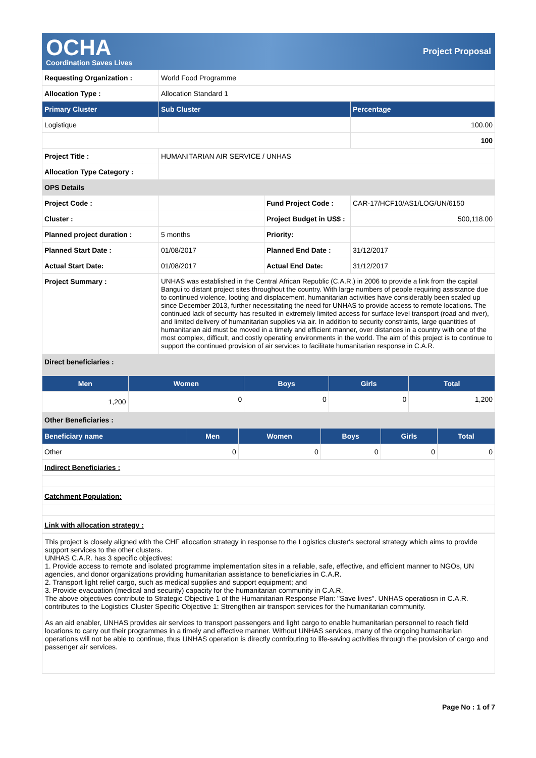OCHA
Coordination Saves Lives
Project Proposal
| Requesting Organization : | World Food Programme | | |
| Allocation Type : | Allocation Standard 1 | | |
| Primary Cluster | Sub Cluster | | Percentage |
| Logistique | | | 100.00 |
| | | | 100 |
| Project Title : | HUMANITARIAN AIR SERVICE / UNHAS | | |
| Allocation Type Category : | | | |
| OPS Details | | | |
| Project Code : | | Fund Project Code : | CAR-17/HCF10/AS1/LOG/UN/6150 |
| Cluster : | | Project Budget in US$ : | 500,118.00 |
| Planned project duration : | 5 months | Priority: | |
| Planned Start Date : | 01/08/2017 | Planned End Date : | 31/12/2017 |
| Actual Start Date: | 01/08/2017 | Actual End Date: | 31/12/2017 |
| Project Summary : | UNHAS was established in the Central African Republic (C.A.R.) in 2006 to provide a link from the capital Bangui to distant project sites throughout the country. With large numbers of people requiring assistance due to continued violence, looting and displacement, humanitarian activities have considerably been scaled up since December 2013, further necessitating the need for UNHAS to provide access to remote locations. The continued lack of security has resulted in extremely limited access for surface level transport (road and river), and limited delivery of humanitarian supplies via air. In addition to security constraints, large quantities of humanitarian aid must be moved in a timely and efficient manner, over distances in a country with one of the most complex, difficult, and costly operating environments in the world. The aim of this project is to continue to support the continued provision of air services to facilitate humanitarian response in C.A.R. | | |
| Direct beneficiaries : | | | |
| Men | Women | Boys | Girls | Total |
| --- | --- | --- | --- | --- |
| 1,200 | 0 | 0 | 0 | 1,200 |
| Other Beneficiaries : | | | | |
| Beneficiary name | Men | Women | Boys | Girls | Total |
| --- | --- | --- | --- | --- | --- |
| Other | 0 | 0 | 0 | 0 | 0 |
| Indirect Beneficiaries : | | | | | |
| Catchment Population: | | | | | |
| Link with allocation strategy : | | | | | |
This project is closely aligned with the CHF allocation strategy in response to the Logistics cluster's sectoral strategy which aims to provide support services to the other clusters.
UNHAS C.A.R. has 3 specific objectives:
1. Provide access to remote and isolated programme implementation sites in a reliable, safe, effective, and efficient manner to NGOs, UN agencies, and donor organizations providing humanitarian assistance to beneficiaries in C.A.R.
2. Transport light relief cargo, such as medical supplies and support equipment; and
3. Provide evacuation (medical and security) capacity for the humanitarian community in C.A.R.
The above objectives contribute to Strategic Objective 1 of the Humanitarian Response Plan: "Save lives". UNHAS operatiosn in C.A.R. contributes to the Logistics Cluster Specific Objective 1: Strengthen air transport services for the humanitarian community.
As an aid enabler, UNHAS provides air services to transport passengers and light cargo to enable humanitarian personnel to reach field locations to carry out their programmes in a timely and effective manner. Without UNHAS services, many of the ongoing humanitarian operations will not be able to continue, thus UNHAS operation is directly contributing to life-saving activities through the provision of cargo and passenger air services.
Page No : 1 of 7